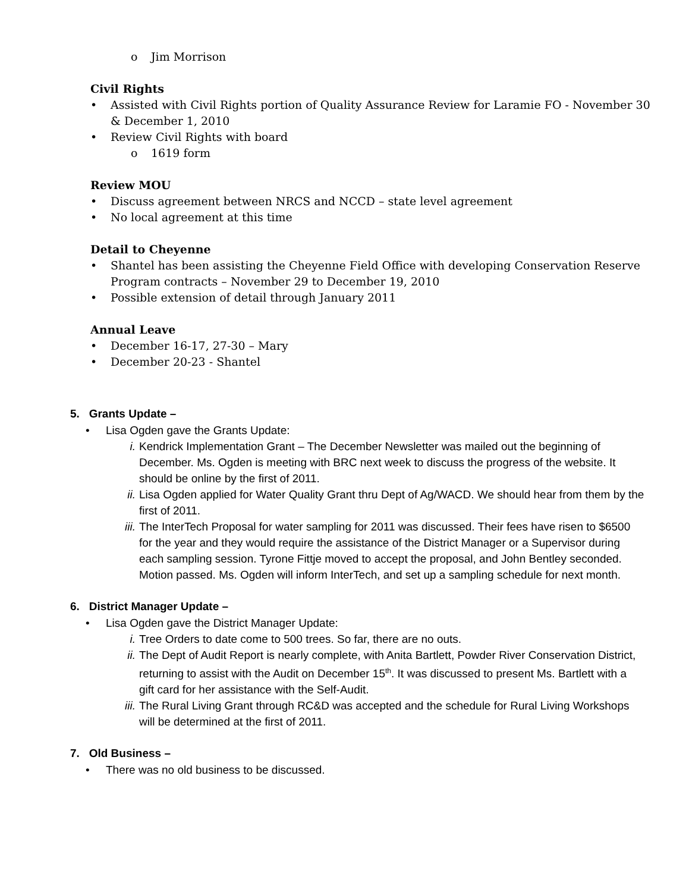o Jim Morrison
Civil Rights
• Assisted with Civil Rights portion of Quality Assurance Review for Laramie FO - November 30 & December 1, 2010
• Review Civil Rights with board
o 1619 form
Review MOU
• Discuss agreement between NRCS and NCCD – state level agreement
• No local agreement at this time
Detail to Cheyenne
• Shantel has been assisting the Cheyenne Field Office with developing Conservation Reserve Program contracts – November 29 to December 19, 2010
• Possible extension of detail through January 2011
Annual Leave
• December 16-17, 27-30 – Mary
• December 20-23 - Shantel
5. Grants Update –
• Lisa Ogden gave the Grants Update:
i. Kendrick Implementation Grant – The December Newsletter was mailed out the beginning of December. Ms. Ogden is meeting with BRC next week to discuss the progress of the website. It should be online by the first of 2011.
ii. Lisa Ogden applied for Water Quality Grant thru Dept of Ag/WACD. We should hear from them by the first of 2011.
iii. The InterTech Proposal for water sampling for 2011 was discussed. Their fees have risen to $6500 for the year and they would require the assistance of the District Manager or a Supervisor during each sampling session. Tyrone Fittje moved to accept the proposal, and John Bentley seconded. Motion passed. Ms. Ogden will inform InterTech, and set up a sampling schedule for next month.
6. District Manager Update –
• Lisa Ogden gave the District Manager Update:
i. Tree Orders to date come to 500 trees. So far, there are no outs.
ii. The Dept of Audit Report is nearly complete, with Anita Bartlett, Powder River Conservation District, returning to assist with the Audit on December 15<sup>th</sup>. It was discussed to present Ms. Bartlett with a gift card for her assistance with the Self-Audit.
iii. The Rural Living Grant through RC&D was accepted and the schedule for Rural Living Workshops will be determined at the first of 2011.
7. Old Business –
• There was no old business to be discussed.